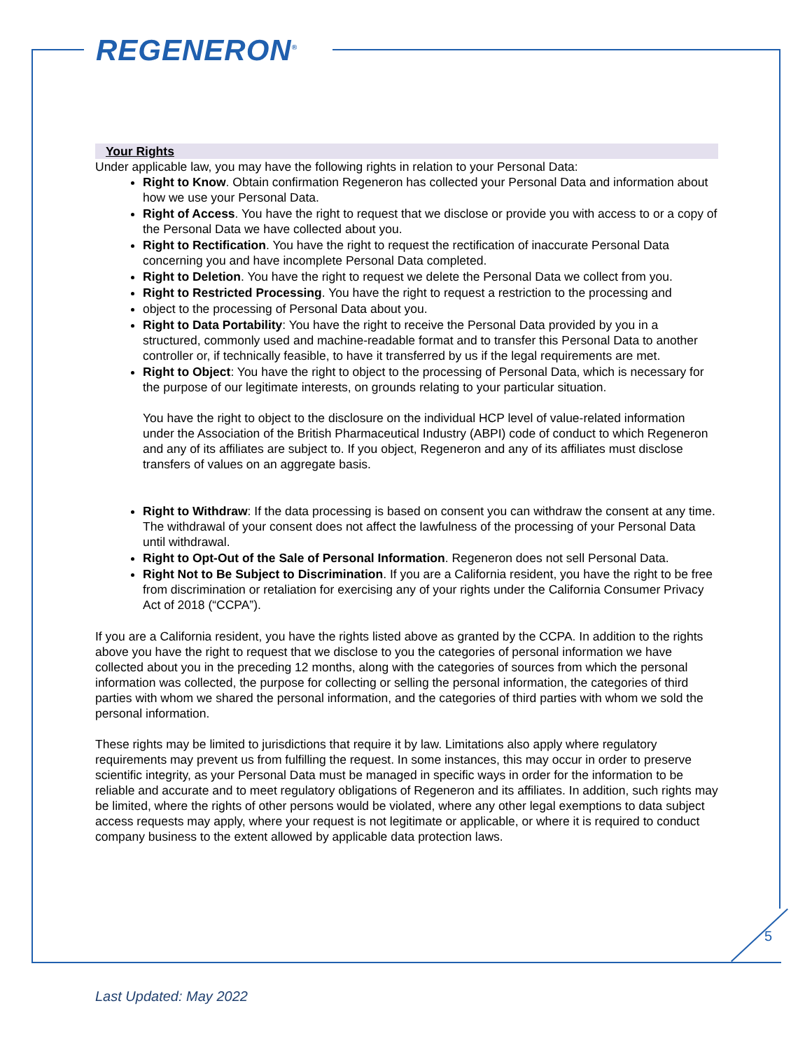REGENERON<sup>®</sup>
Your Rights
Under applicable law, you may have the following rights in relation to your Personal Data:
Right to Know. Obtain confirmation Regeneron has collected your Personal Data and information about how we use your Personal Data.
Right of Access. You have the right to request that we disclose or provide you with access to or a copy of the Personal Data we have collected about you.
Right to Rectification. You have the right to request the rectification of inaccurate Personal Data concerning you and have incomplete Personal Data completed.
Right to Deletion. You have the right to request we delete the Personal Data we collect from you.
Right to Restricted Processing. You have the right to request a restriction to the processing and
object to the processing of Personal Data about you.
Right to Data Portability: You have the right to receive the Personal Data provided by you in a structured, commonly used and machine-readable format and to transfer this Personal Data to another controller or, if technically feasible, to have it transferred by us if the legal requirements are met.
Right to Object: You have the right to object to the processing of Personal Data, which is necessary for the purpose of our legitimate interests, on grounds relating to your particular situation.
You have the right to object to the disclosure on the individual HCP level of value-related information under the Association of the British Pharmaceutical Industry (ABPI) code of conduct to which Regeneron and any of its affiliates are subject to. If you object, Regeneron and any of its affiliates must disclose transfers of values on an aggregate basis.
Right to Withdraw: If the data processing is based on consent you can withdraw the consent at any time. The withdrawal of your consent does not affect the lawfulness of the processing of your Personal Data until withdrawal.
Right to Opt-Out of the Sale of Personal Information. Regeneron does not sell Personal Data.
Right Not to Be Subject to Discrimination. If you are a California resident, you have the right to be free from discrimination or retaliation for exercising any of your rights under the California Consumer Privacy Act of 2018 (“CCPA”).
If you are a California resident, you have the rights listed above as granted by the CCPA. In addition to the rights above you have the right to request that we disclose to you the categories of personal information we have collected about you in the preceding 12 months, along with the categories of sources from which the personal information was collected, the purpose for collecting or selling the personal information, the categories of third parties with whom we shared the personal information, and the categories of third parties with whom we sold the personal information.
These rights may be limited to jurisdictions that require it by law. Limitations also apply where regulatory requirements may prevent us from fulfilling the request. In some instances, this may occur in order to preserve scientific integrity, as your Personal Data must be managed in specific ways in order for the information to be reliable and accurate and to meet regulatory obligations of Regeneron and its affiliates. In addition, such rights may be limited, where the rights of other persons would be violated, where any other legal exemptions to data subject access requests may apply, where your request is not legitimate or applicable, or where it is required to conduct company business to the extent allowed by applicable data protection laws.
5
Last Updated: May 2022